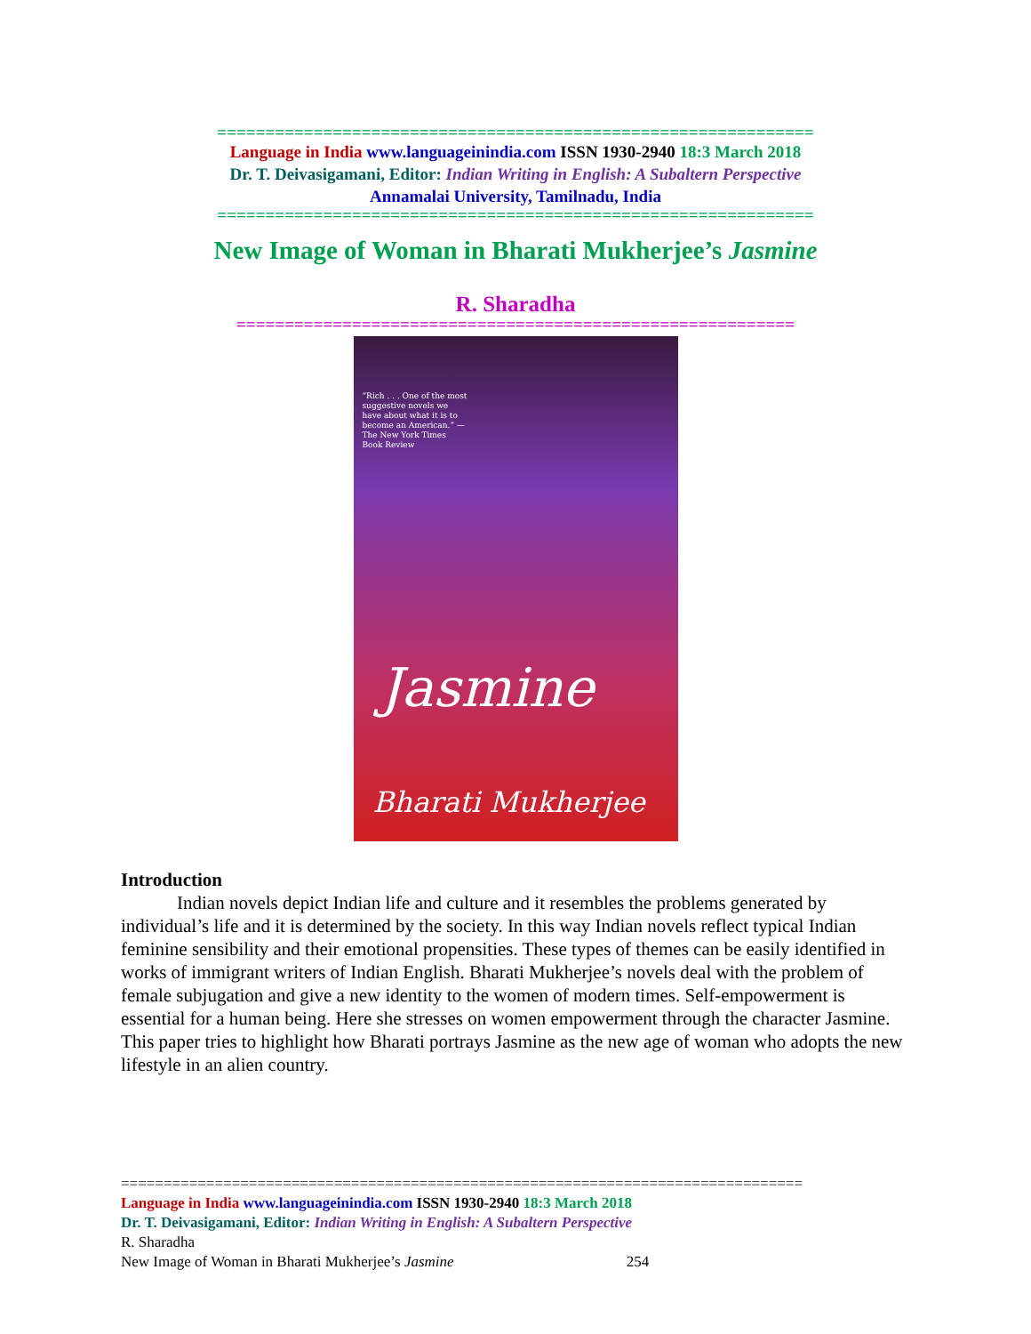==============================================================
Language in India www.languageinindia.com ISSN 1930-2940 18:3 March 2018
Dr. T. Deivasigamani, Editor: Indian Writing in English: A Subaltern Perspective
Annamalai University, Tamilnadu, India
==============================================================
New Image of Woman in Bharati Mukherjee’s Jasmine
R. Sharadha
==========================================================
“Rich . . . One of the most suggestive novels we have about what it is to become an American.” —The New York Times Book Review
Jasmine
Bharati Mukherjee
Introduction
   Indian novels depict Indian life and culture and it resembles the problems generated by individual’s life and it is determined by the society. In this way Indian novels reflect typical Indian feminine sensibility and their emotional propensities. These types of themes can be easily identified in works of immigrant writers of Indian English. Bharati Mukherjee’s novels deal with the problem of female subjugation and give a new identity to the women of modern times. Self-empowerment is essential for a human being. Here she stresses on women empowerment through the character Jasmine. This paper tries to highlight how Bharati portrays Jasmine as the new age of woman who adopts the new lifestyle in an alien country.
================================================================================
Language in India www.languageinindia.com ISSN 1930-2940 18:3 March 2018
Dr. T. Deivasigamani, Editor: Indian Writing in English: A Subaltern Perspective
R. Sharadha
New Image of Woman in Bharati Mukherjee’s Jasmine 254